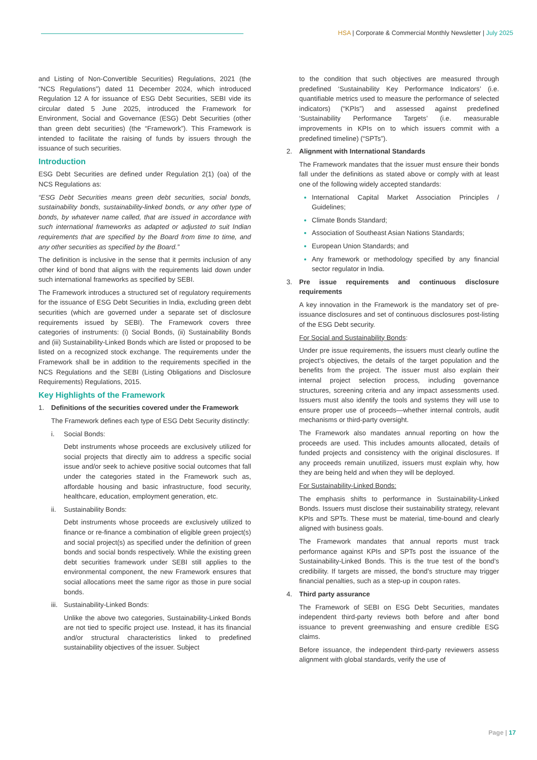HSA | Corporate & Commercial Monthly Newsletter | July 2025
and Listing of Non-Convertible Securities) Regulations, 2021 (the “NCS Regulations”) dated 11 December 2024, which introduced Regulation 12 A for issuance of ESG Debt Securities, SEBI vide its circular dated 5 June 2025, introduced the Framework for Environment, Social and Governance (ESG) Debt Securities (other than green debt securities) (the “Framework”). This Framework is intended to facilitate the raising of funds by issuers through the issuance of such securities.
Introduction
ESG Debt Securities are defined under Regulation 2(1) (oa) of the NCS Regulations as:
“ESG Debt Securities means green debt securities, social bonds, sustainability bonds, sustainability-linked bonds, or any other type of bonds, by whatever name called, that are issued in accordance with such international frameworks as adapted or adjusted to suit Indian requirements that are specified by the Board from time to time, and any other securities as specified by the Board.”
The definition is inclusive in the sense that it permits inclusion of any other kind of bond that aligns with the requirements laid down under such international frameworks as specified by SEBI.
The Framework introduces a structured set of regulatory requirements for the issuance of ESG Debt Securities in India, excluding green debt securities (which are governed under a separate set of disclosure requirements issued by SEBI). The Framework covers three categories of instruments: (i) Social Bonds, (ii) Sustainability Bonds and (iii) Sustainability-Linked Bonds which are listed or proposed to be listed on a recognized stock exchange. The requirements under the Framework shall be in addition to the requirements specified in the NCS Regulations and the SEBI (Listing Obligations and Disclosure Requirements) Regulations, 2015.
Key Highlights of the Framework
1. Definitions of the securities covered under the Framework
The Framework defines each type of ESG Debt Security distinctly:
i. Social Bonds:
Debt instruments whose proceeds are exclusively utilized for social projects that directly aim to address a specific social issue and/or seek to achieve positive social outcomes that fall under the categories stated in the Framework such as, affordable housing and basic infrastructure, food security, healthcare, education, employment generation, etc.
ii. Sustainability Bonds:
Debt instruments whose proceeds are exclusively utilized to finance or re-finance a combination of eligible green project(s) and social project(s) as specified under the definition of green bonds and social bonds respectively. While the existing green debt securities framework under SEBI still applies to the environmental component, the new Framework ensures that social allocations meet the same rigor as those in pure social bonds.
iii. Sustainability-Linked Bonds:
Unlike the above two categories, Sustainability-Linked Bonds are not tied to specific project use. Instead, it has its financial and/or structural characteristics linked to predefined sustainability objectives of the issuer. Subject
to the condition that such objectives are measured through predefined ‘Sustainability Key Performance Indicators’ (i.e. quantifiable metrics used to measure the performance of selected indicators) (“KPIs”) and assessed against predefined ‘Sustainability Performance Targets’ (i.e. measurable improvements in KPIs on to which issuers commit with a predefined timeline) (“SPTs”).
2. Alignment with International Standards
The Framework mandates that the issuer must ensure their bonds fall under the definitions as stated above or comply with at least one of the following widely accepted standards:
International Capital Market Association Principles / Guidelines;
Climate Bonds Standard;
Association of Southeast Asian Nations Standards;
European Union Standards; and
Any framework or methodology specified by any financial sector regulator in India.
3. Pre issue requirements and continuous disclosure requirements
A key innovation in the Framework is the mandatory set of pre-issuance disclosures and set of continuous disclosures post-listing of the ESG Debt security.
For Social and Sustainability Bonds:
Under pre issue requirements, the issuers must clearly outline the project’s objectives, the details of the target population and the benefits from the project. The issuer must also explain their internal project selection process, including governance structures, screening criteria and any impact assessments used. Issuers must also identify the tools and systems they will use to ensure proper use of proceeds—whether internal controls, audit mechanisms or third-party oversight.
The Framework also mandates annual reporting on how the proceeds are used. This includes amounts allocated, details of funded projects and consistency with the original disclosures. If any proceeds remain unutilized, issuers must explain why, how they are being held and when they will be deployed.
For Sustainability-Linked Bonds:
The emphasis shifts to performance in Sustainability-Linked Bonds. Issuers must disclose their sustainability strategy, relevant KPIs and SPTs. These must be material, time-bound and clearly aligned with business goals.
The Framework mandates that annual reports must track performance against KPIs and SPTs post the issuance of the Sustainability-Linked Bonds. This is the true test of the bond’s credibility. If targets are missed, the bond’s structure may trigger financial penalties, such as a step-up in coupon rates.
4. Third party assurance
The Framework of SEBI on ESG Debt Securities, mandates independent third-party reviews both before and after bond issuance to prevent greenwashing and ensure credible ESG claims.
Before issuance, the independent third-party reviewers assess alignment with global standards, verify the use of
Page | 17